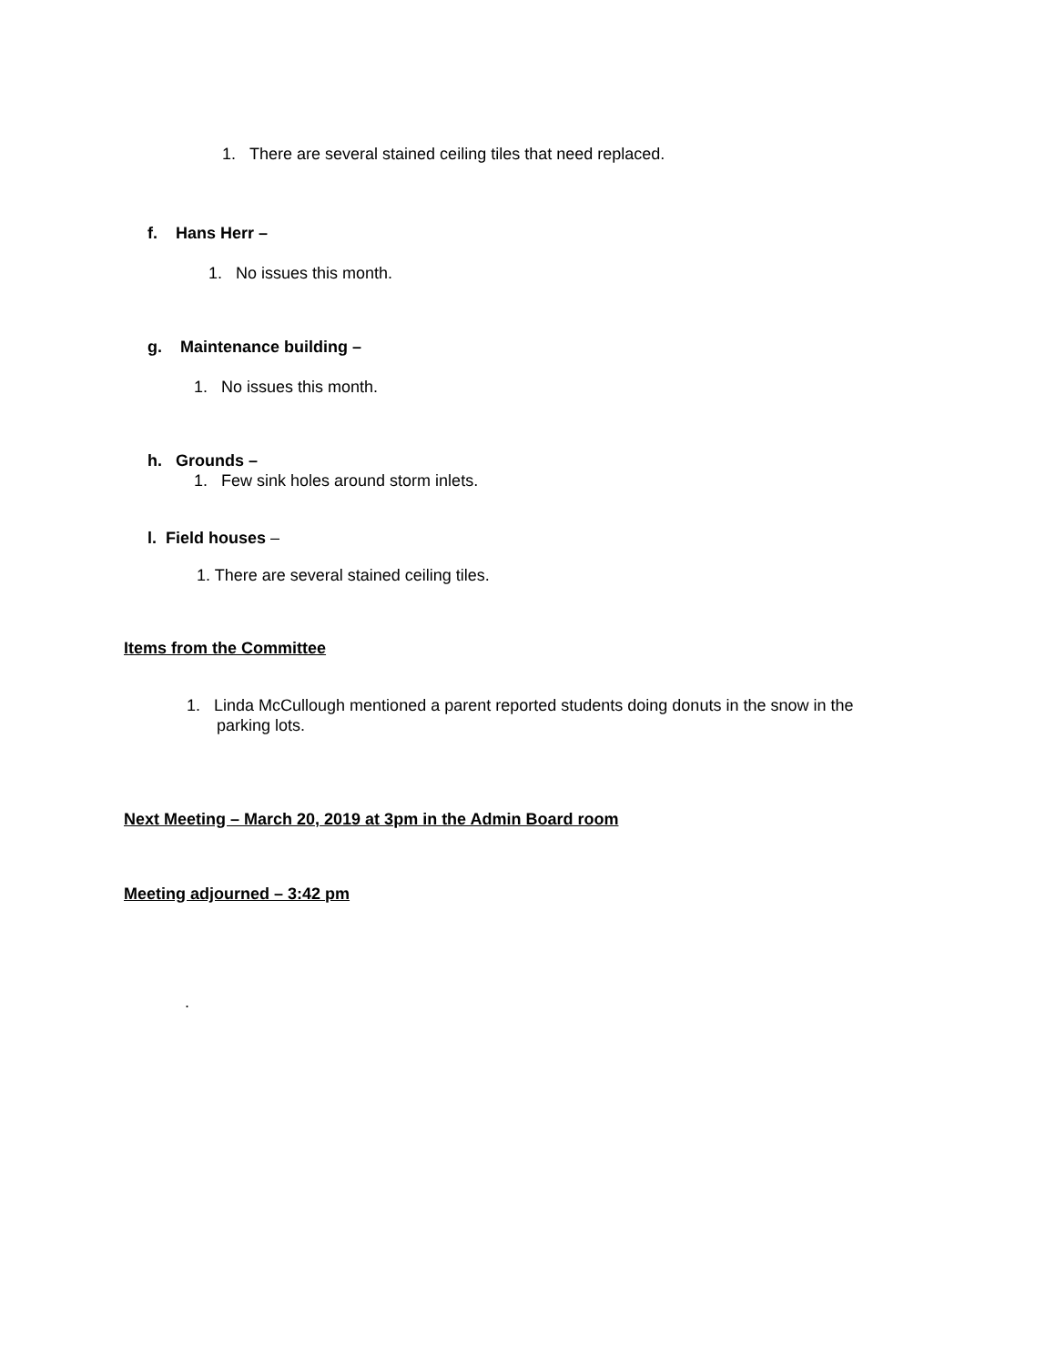1. There are several stained ceiling tiles that need replaced.
f. Hans Herr –
1. No issues this month.
g. Maintenance building –
1. No issues this month.
h. Grounds –
1. Few sink holes around storm inlets.
l. Field houses –
1. There are several stained ceiling tiles.
Items from the Committee
1. Linda McCullough mentioned a parent reported students doing donuts in the snow in the
parking lots.
Next Meeting – March 20, 2019 at 3pm in the Admin Board room
Meeting adjourned – 3:42 pm
.